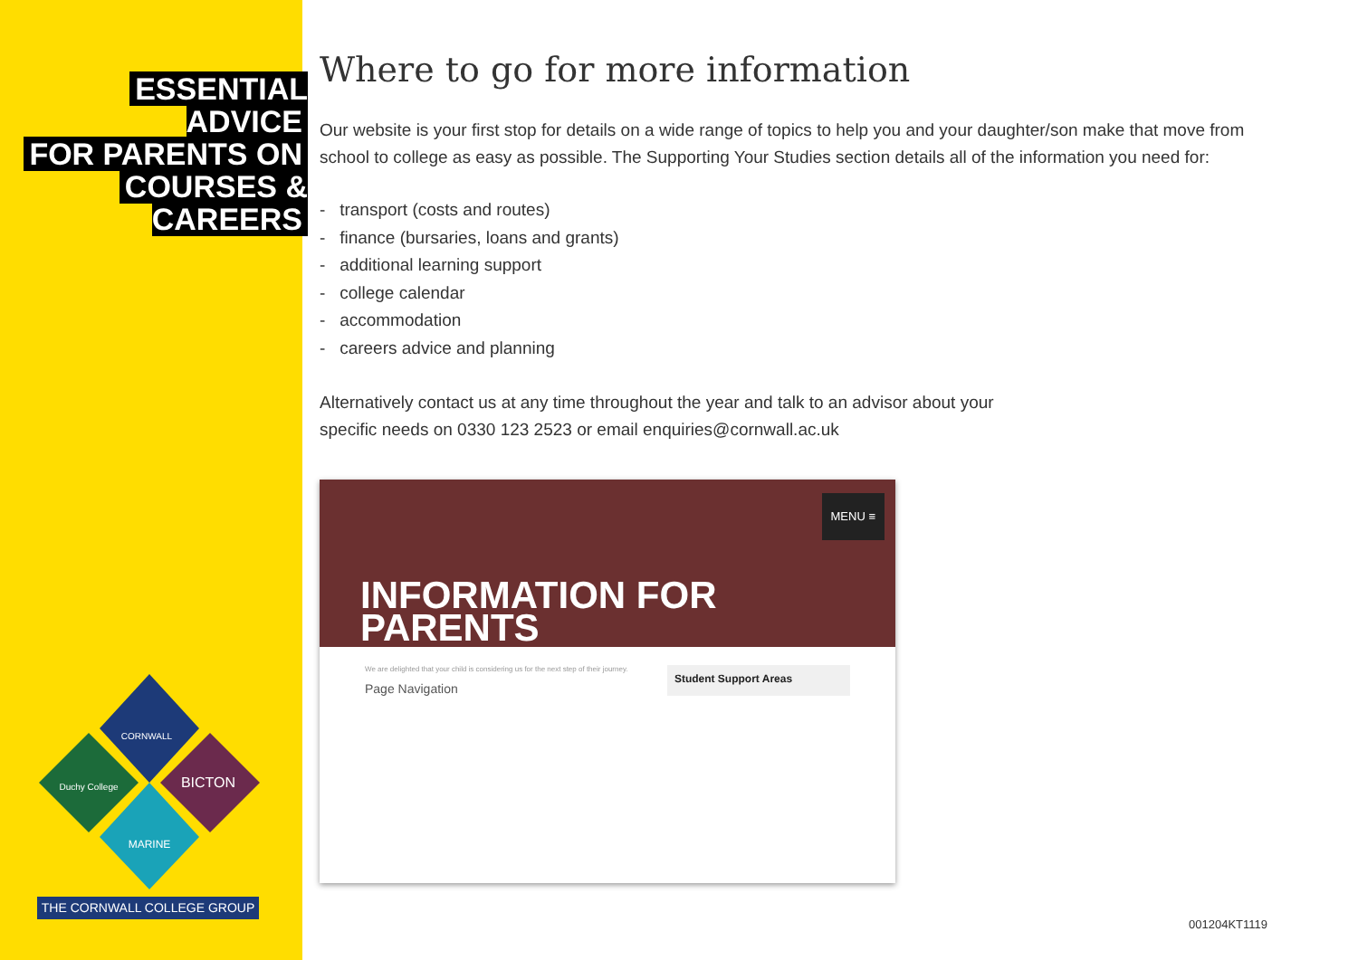ESSENTIAL ADVICE
FOR PARENTS ON
COURSES & CAREERS
CORNWALL
BICTON
Duchy College
MARINE
THE CORNWALL COLLEGE GROUP
Where to go for more information
Our website is your first stop for details on a wide range of topics to help you and your daughter/son make that move from school to college as easy as possible. The Supporting Your Studies section details all of the information you need for:
- transport (costs and routes)
- finance (bursaries, loans and grants)
- additional learning support
- college calendar
- accommodation
- careers advice and planning
Alternatively contact us at any time throughout the year and talk to an advisor about your
specific needs on 0330 123 2523 or email enquiries@cornwall.ac.uk
MENU ≡
INFORMATION FOR
PARENTS
We are delighted that your child is considering us for the next step of their journey.
Page Navigation
Student Support Areas
001204KT1119